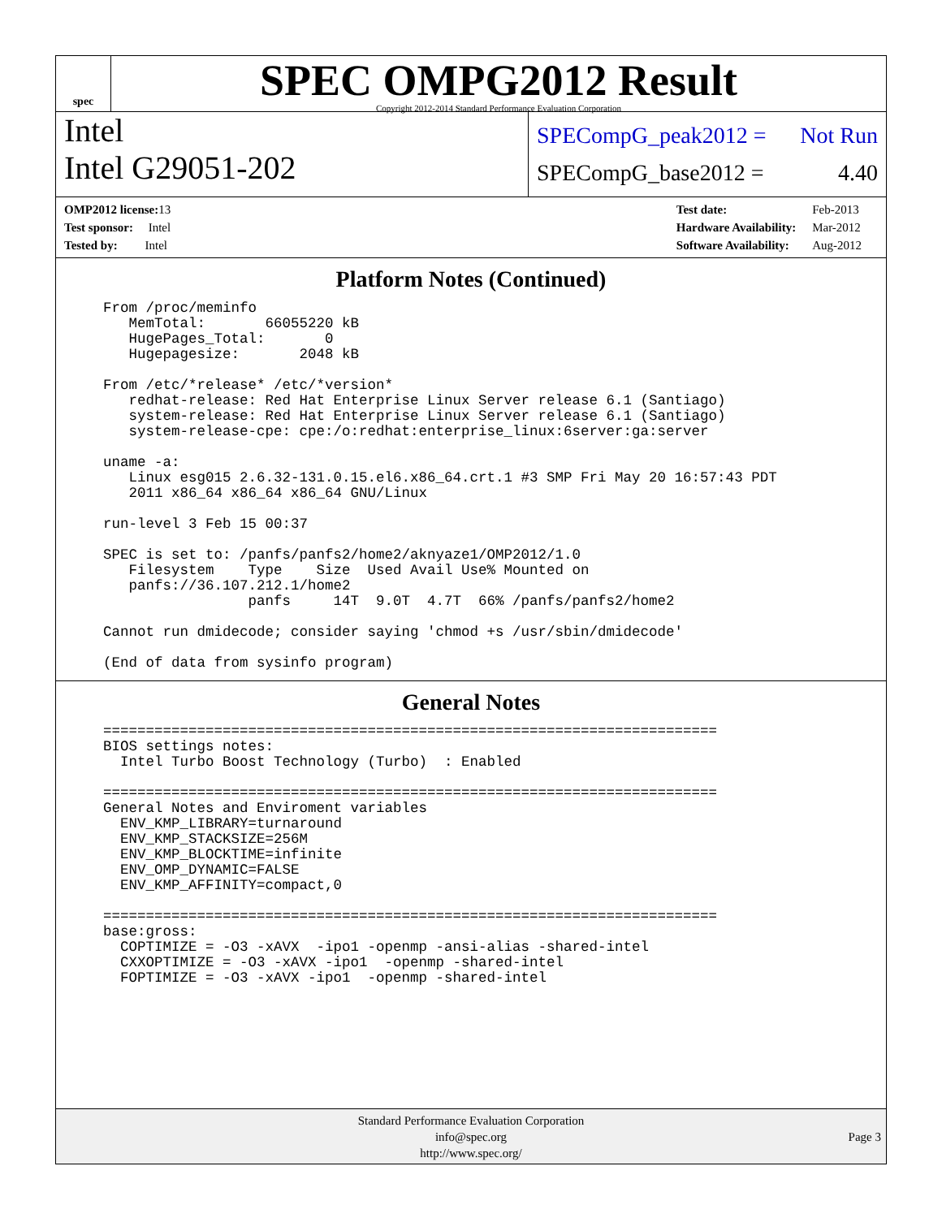spec
SPEC OMPG2012 Result
Copyright 2012-2014 Standard Performance Evaluation Corporation
Intel
Intel G29051-202
SPECompG_peak2012 = Not Run
SPECompG_base2012 = 4.40
| OMP2012 license: 13 |
| Test sponsor: Intel |
| Tested by: Intel |
| Test date: | Feb-2013 |
| Hardware Availability: | Mar-2012 |
| Software Availability: | Aug-2012 |
Platform Notes (Continued)
From /proc/meminfo
   MemTotal:       66055220 kB
   HugePages_Total:       0
   Hugepagesize:       2048 kB

From /etc/*release* /etc/*version*
   redhat-release: Red Hat Enterprise Linux Server release 6.1 (Santiago)
   system-release: Red Hat Enterprise Linux Server release 6.1 (Santiago)
   system-release-cpe: cpe:/o:redhat:enterprise_linux:6server:ga:server

uname -a:
   Linux esg015 2.6.32-131.0.15.el6.x86_64.crt.1 #3 SMP Fri May 20 16:57:43 PDT
   2011 x86_64 x86_64 x86_64 GNU/Linux

run-level 3 Feb 15 00:37

SPEC is set to: /panfs/panfs2/home2/aknyaze1/OMP2012/1.0
   Filesystem    Type    Size  Used Avail Use% Mounted on
   panfs://36.107.212.1/home2
                 panfs     14T  9.0T  4.7T  66% /panfs/panfs2/home2

Cannot run dmidecode; consider saying 'chmod +s /usr/sbin/dmidecode'

(End of data from sysinfo program)
General Notes
========================================================================
BIOS settings notes:
  Intel Turbo Boost Technology (Turbo)  : Enabled

========================================================================
General Notes and Enviroment variables
  ENV_KMP_LIBRARY=turnaround
  ENV_KMP_STACKSIZE=256M
  ENV_KMP_BLOCKTIME=infinite
  ENV_OMP_DYNAMIC=FALSE
  ENV_KMP_AFFINITY=compact,0

========================================================================
base:gross:
  COPTIMIZE = -O3 -xAVX  -ipo1 -openmp -ansi-alias -shared-intel
  CXXOPTIMIZE = -O3 -xAVX -ipo1  -openmp -shared-intel
  FOPTIMIZE = -O3 -xAVX -ipo1  -openmp -shared-intel
Standard Performance Evaluation Corporation
info@spec.org
http://www.spec.org/
Page 3